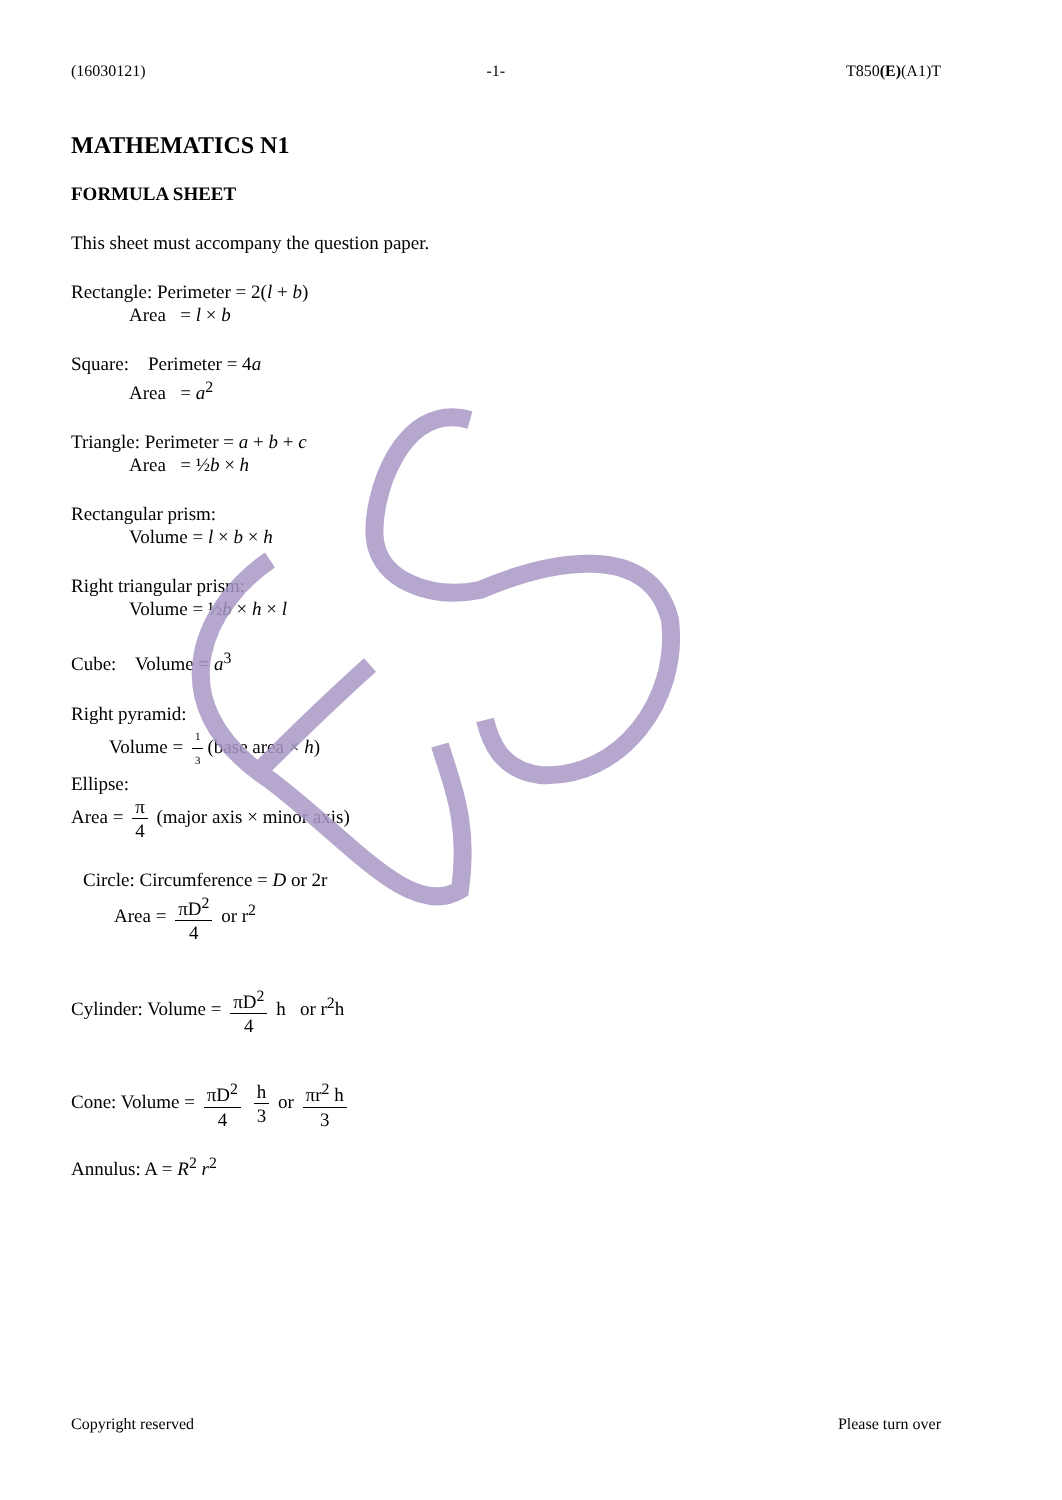(16030121) -1- T850(E)(A1)T
MATHEMATICS N1
FORMULA SHEET
This sheet must accompany the question paper.
Rectangle: Perimeter = 2(l + b)
Area = l × b
Square: Perimeter = 4a
Area = a<sup>2</sup>
Triangle: Perimeter = a + b + c
Area = ½b × h
Rectangular prism:
Volume = l × b × h
Right triangular prism:
Volume = ½b × h × l
Cube: Volume = a<sup>3</sup>
Right pyramid:
Volume = 1 3 (base area × h)
Ellipse:
Area = π 4 (major axis × minor axis)
Circle: Circumference = D or 2r
Area = πD<sup>2</sup> 4 or r<sup>2</sup>
Cylinder: Volume = πD<sup>2</sup> 4 h or r<sup>2</sup>h
Cone: Volume = πD<sup>2</sup> 4 h 3 or πr<sup>2</sup> h 3
Annulus: A = R<sup>2</sup> r<sup>2</sup>
Copyright reserved Please turn over